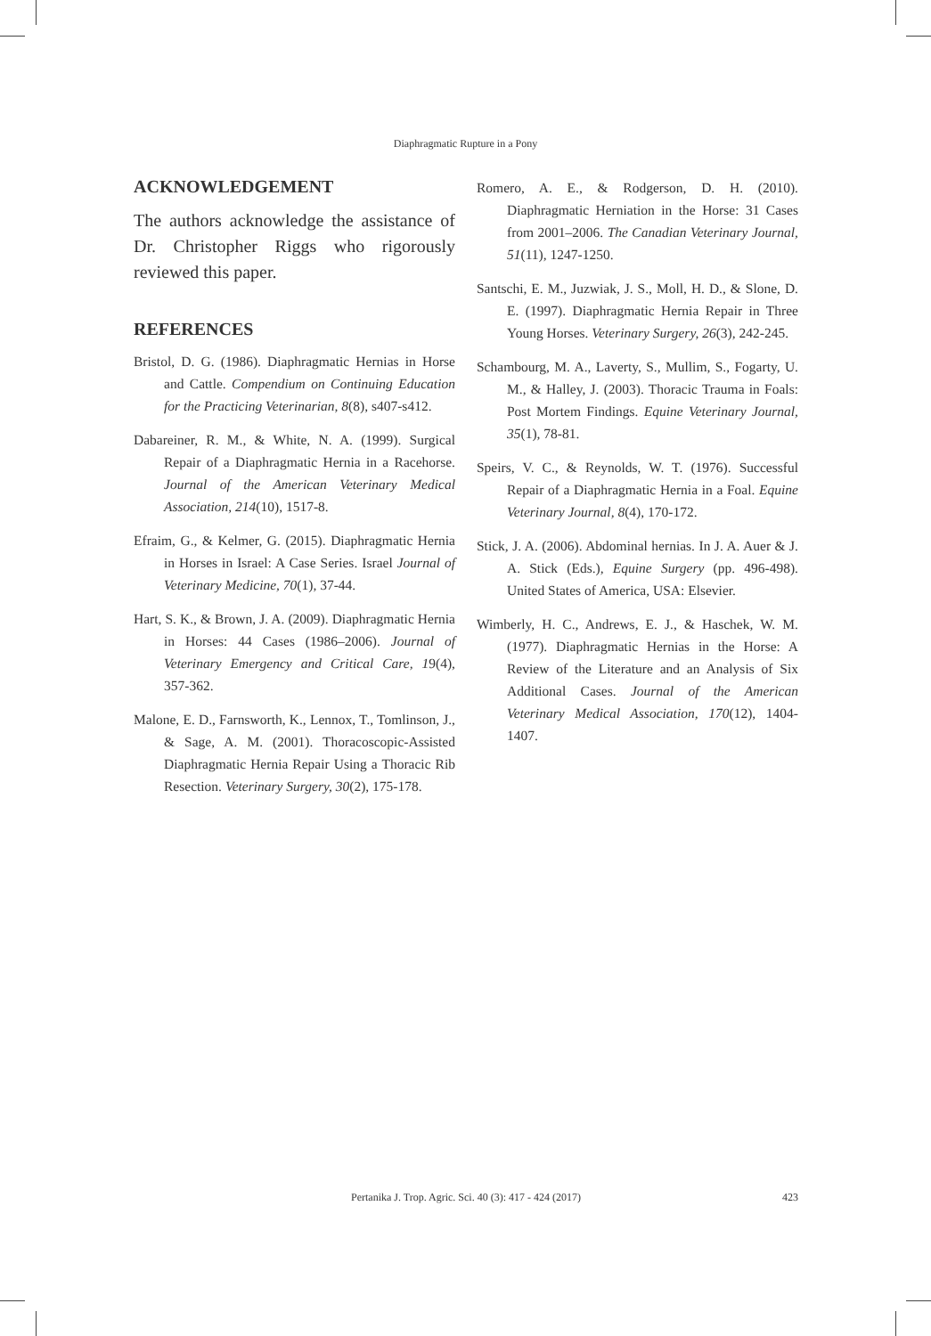Diaphragmatic Rupture in a Pony
ACKNOWLEDGEMENT
The authors acknowledge the assistance of Dr. Christopher Riggs who rigorously reviewed this paper.
REFERENCES
Bristol, D. G. (1986). Diaphragmatic Hernias in Horse and Cattle. Compendium on Continuing Education for the Practicing Veterinarian, 8(8), s407-s412.
Dabareiner, R. M., & White, N. A. (1999). Surgical Repair of a Diaphragmatic Hernia in a Racehorse. Journal of the American Veterinary Medical Association, 214(10), 1517-8.
Efraim, G., & Kelmer, G. (2015). Diaphragmatic Hernia in Horses in Israel: A Case Series. Israel Journal of Veterinary Medicine, 70(1), 37-44.
Hart, S. K., & Brown, J. A. (2009). Diaphragmatic Hernia in Horses: 44 Cases (1986–2006). Journal of Veterinary Emergency and Critical Care, 19(4), 357-362.
Malone, E. D., Farnsworth, K., Lennox, T., Tomlinson, J., & Sage, A. M. (2001). Thoracoscopic-Assisted Diaphragmatic Hernia Repair Using a Thoracic Rib Resection. Veterinary Surgery, 30(2), 175-178.
Romero, A. E., & Rodgerson, D. H. (2010). Diaphragmatic Herniation in the Horse: 31 Cases from 2001–2006. The Canadian Veterinary Journal, 51(11), 1247-1250.
Santschi, E. M., Juzwiak, J. S., Moll, H. D., & Slone, D. E. (1997). Diaphragmatic Hernia Repair in Three Young Horses. Veterinary Surgery, 26(3), 242-245.
Schambourg, M. A., Laverty, S., Mullim, S., Fogarty, U. M., & Halley, J. (2003). Thoracic Trauma in Foals: Post Mortem Findings. Equine Veterinary Journal, 35(1), 78-81.
Speirs, V. C., & Reynolds, W. T. (1976). Successful Repair of a Diaphragmatic Hernia in a Foal. Equine Veterinary Journal, 8(4), 170-172.
Stick, J. A. (2006). Abdominal hernias. In J. A. Auer & J. A. Stick (Eds.), Equine Surgery (pp. 496-498). United States of America, USA: Elsevier.
Wimberly, H. C., Andrews, E. J., & Haschek, W. M. (1977). Diaphragmatic Hernias in the Horse: A Review of the Literature and an Analysis of Six Additional Cases. Journal of the American Veterinary Medical Association, 170(12), 1404-1407.
Pertanika J. Trop. Agric. Sci. 40 (3): 417 - 424 (2017)
423